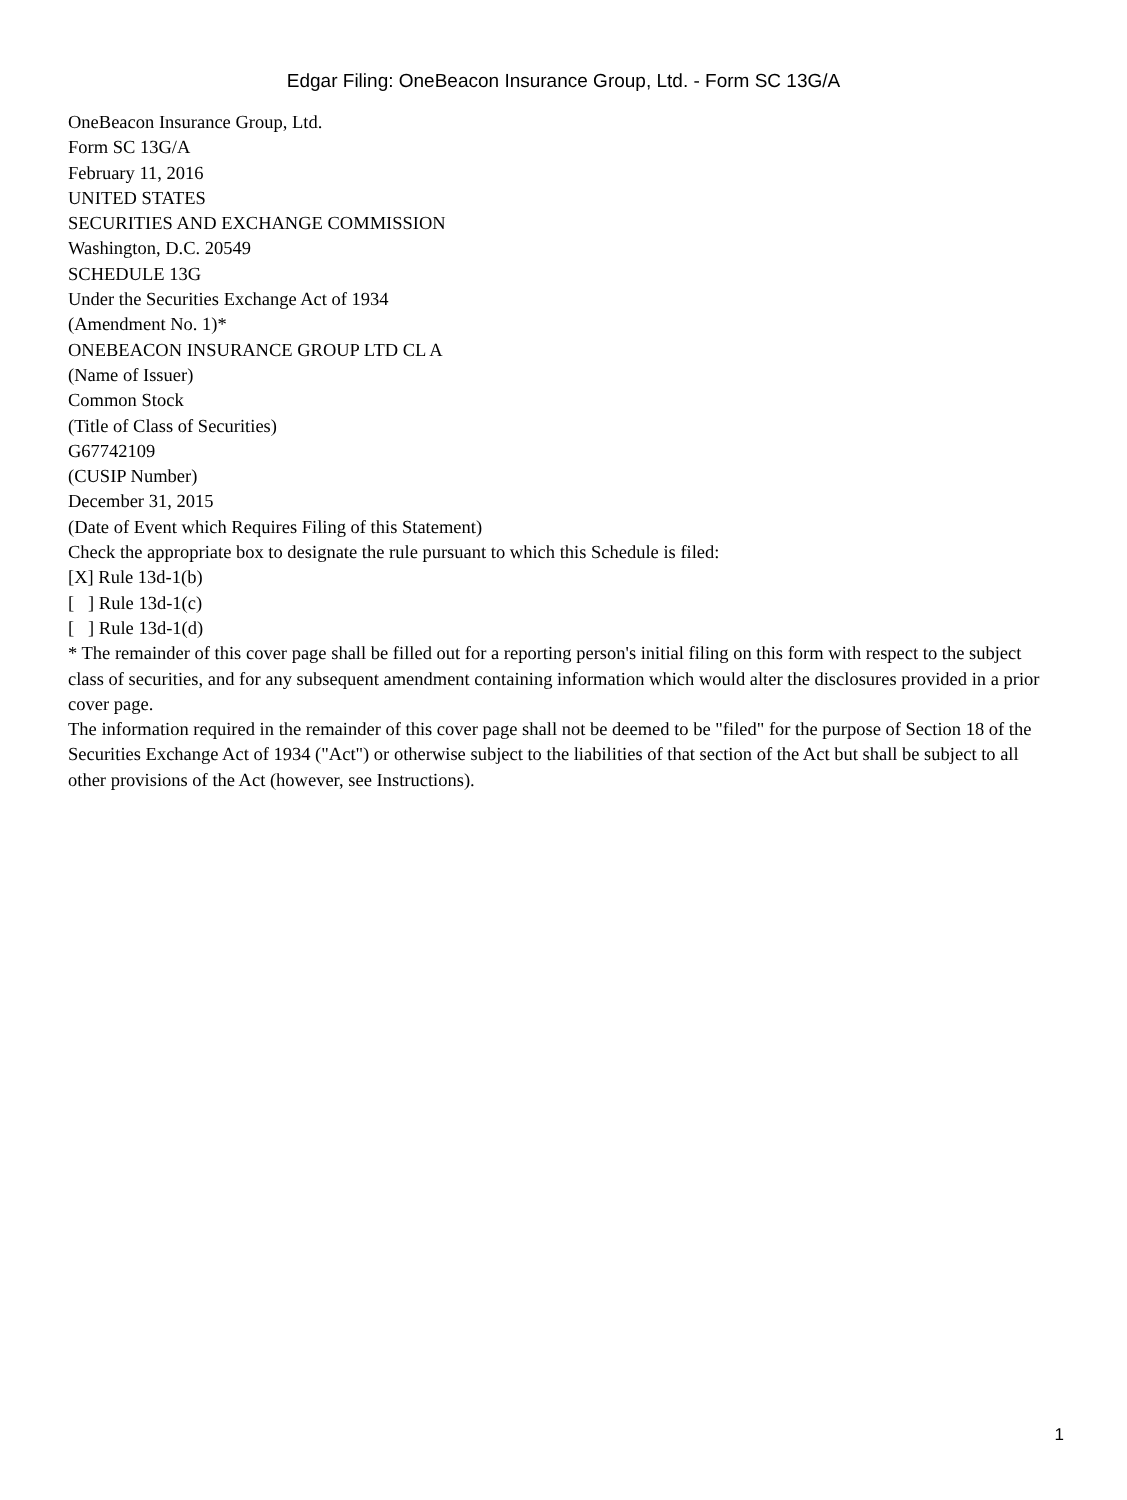Edgar Filing: OneBeacon Insurance Group, Ltd. - Form SC 13G/A
OneBeacon Insurance Group, Ltd.
Form SC 13G/A
February 11, 2016
UNITED STATES
SECURITIES AND EXCHANGE COMMISSION
Washington, D.C. 20549
SCHEDULE 13G
Under the Securities Exchange Act of 1934
(Amendment No. 1)*
ONEBEACON INSURANCE GROUP LTD CL A
(Name of Issuer)
Common Stock
(Title of Class of Securities)
G67742109
(CUSIP Number)
December 31, 2015
(Date of Event which Requires Filing of this Statement)
Check the appropriate box to designate the rule pursuant to which this Schedule is filed:
[X] Rule 13d-1(b)
[ ] Rule 13d-1(c)
[ ] Rule 13d-1(d)
* The remainder of this cover page shall be filled out for a reporting person's initial filing on this form with respect to the subject class of securities, and for any subsequent amendment containing information which would alter the disclosures provided in a prior cover page.
The information required in the remainder of this cover page shall not be deemed to be "filed" for the purpose of Section 18 of the Securities Exchange Act of 1934 ("Act") or otherwise subject to the liabilities of that section of the Act but shall be subject to all other provisions of the Act (however, see Instructions).
1